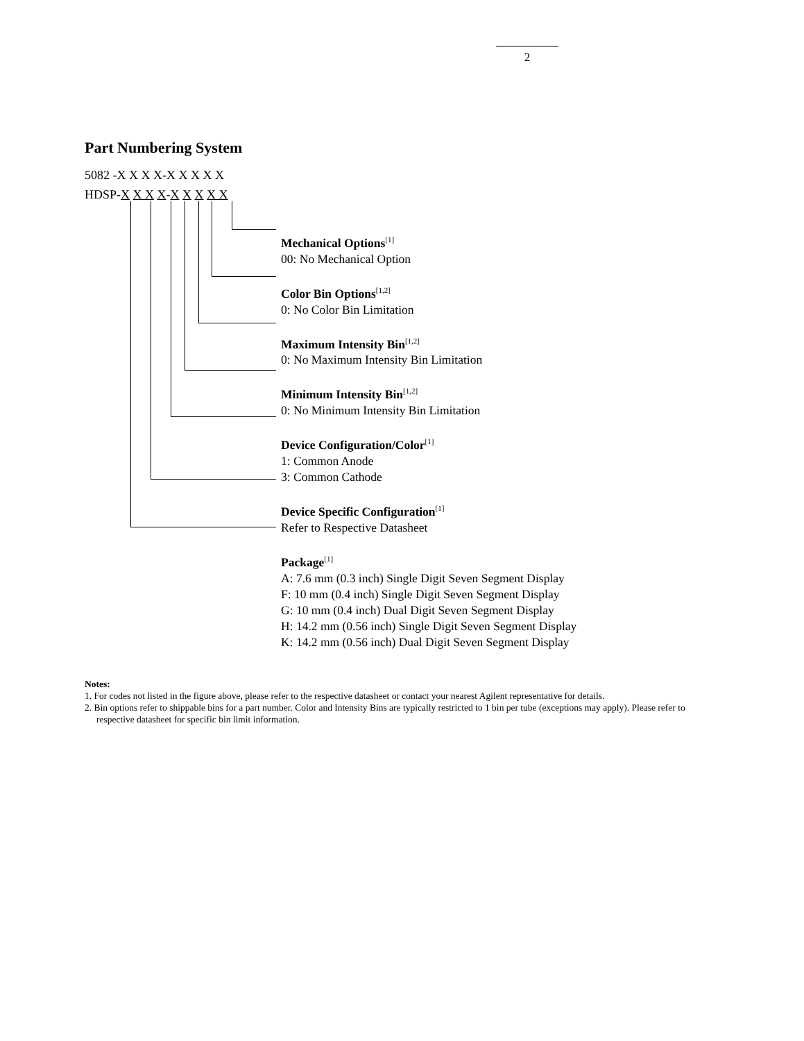2
Part Numbering System
5082 -X X X X-X X X X X HDSP-X X X X-X X X X X
Mechanical Options<sup>[1]</sup>
00: No Mechanical Option
Color Bin Options<sup>[1,2]</sup>
0: No Color Bin Limitation
Maximum Intensity Bin<sup>[1,2]</sup>
0: No Maximum Intensity Bin Limitation
Minimum Intensity Bin<sup>[1,2]</sup>
0: No Minimum Intensity Bin Limitation
Device Configuration/Color<sup>[1]</sup>
1: Common Anode
3: Common Cathode
Device Specific Configuration<sup>[1]</sup>
Refer to Respective Datasheet
Package<sup>[1]</sup>
A: 7.6 mm (0.3 inch) Single Digit Seven Segment Display
F: 10 mm (0.4 inch) Single Digit Seven Segment Display
G: 10 mm (0.4 inch) Dual Digit Seven Segment Display
H: 14.2 mm (0.56 inch) Single Digit Seven Segment Display
K: 14.2 mm (0.56 inch) Dual Digit Seven Segment Display
Notes:
1. For codes not listed in the figure above, please refer to the respective datasheet or contact your nearest Agilent representative for details.
2. Bin options refer to shippable bins for a part number. Color and Intensity Bins are typically restricted to 1 bin per tube (exceptions may apply). Please refer to respective datasheet for specific bin limit information.